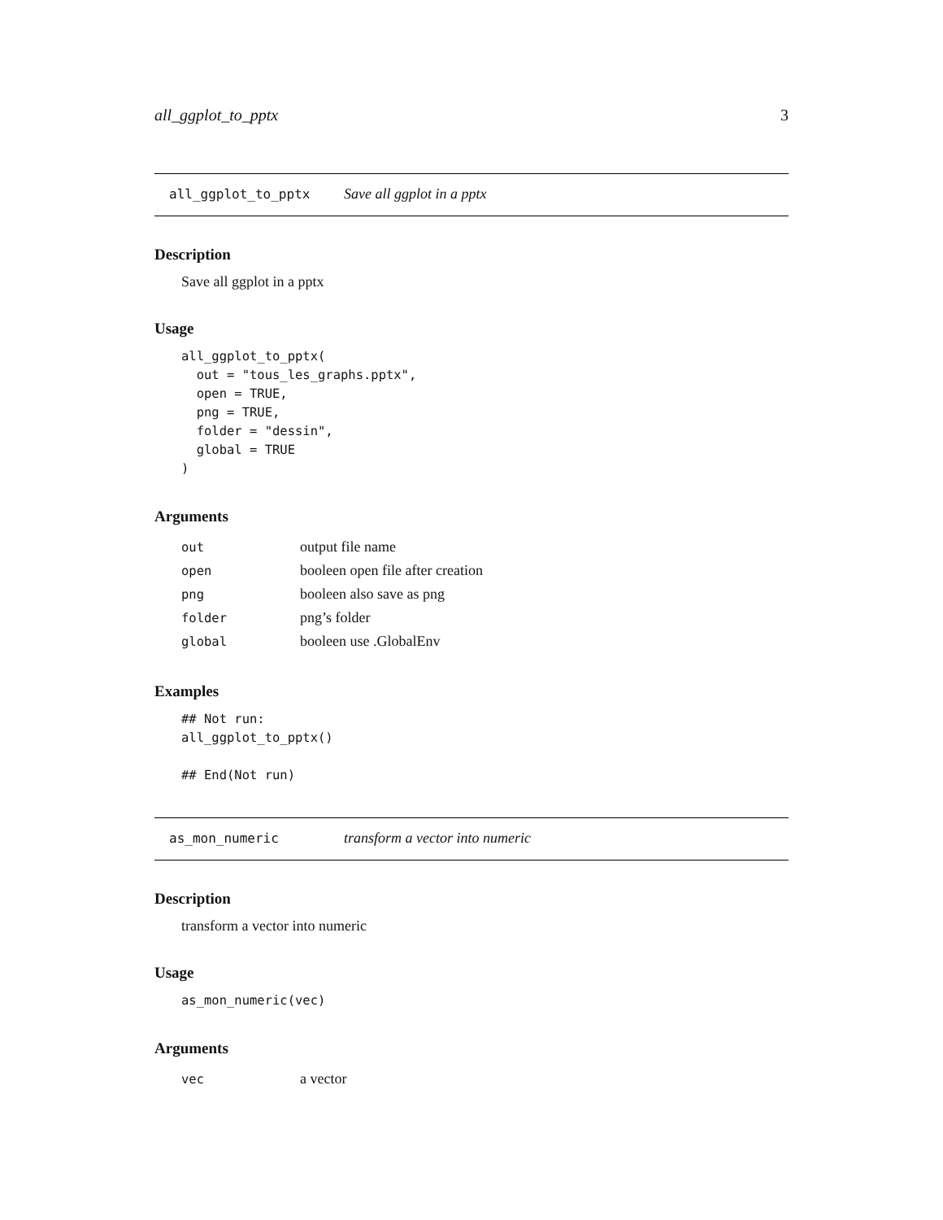all_ggplot_to_pptx 3
all_ggplot_to_pptx Save all ggplot in a pptx
Description
Save all ggplot in a pptx
Usage
all_ggplot_to_pptx(
  out = "tous_les_graphs.pptx",
  open = TRUE,
  png = TRUE,
  folder = "dessin",
  global = TRUE
)
Arguments
| out | output file name |
| open | booleen open file after creation |
| png | booleen also save as png |
| folder | png’s folder |
| global | booleen use .GlobalEnv |
Examples
## Not run:
all_ggplot_to_pptx()

## End(Not run)
as_mon_numeric transform a vector into numeric
Description
transform a vector into numeric
Usage
as_mon_numeric(vec)
Arguments
| vec | a vector |